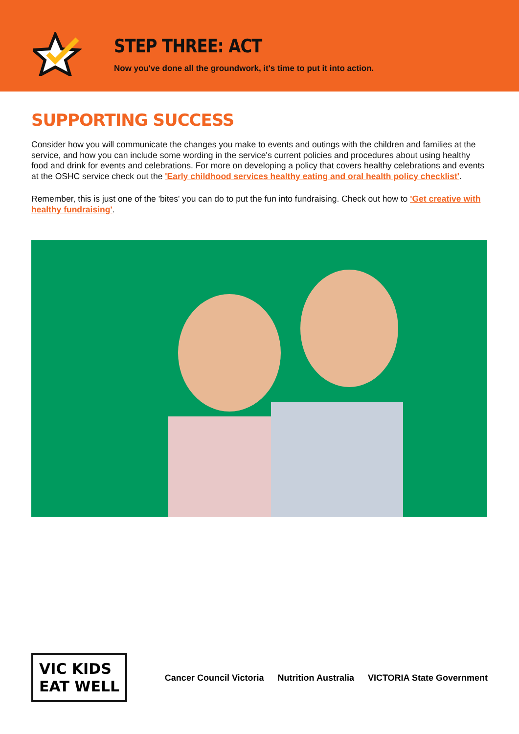STEP THREE: ACT
Now you've done all the groundwork, it's time to put it into action.
SUPPORTING SUCCESS
Consider how you will communicate the changes you make to events and outings with the children and families at the service, and how you can include some wording in the service's current policies and procedures about using healthy food and drink for events and celebrations. For more on developing a policy that covers healthy celebrations and events at the OSHC service check out the 'Early childhood services healthy eating and oral health policy checklist'.
Remember, this is just one of the 'bites' you can do to put the fun into fundraising. Check out how to 'Get creative with healthy fundraising'.
VIC KIDS
EAT WELL
Cancer Council Victoria Nutrition Australia VICTORIA State Government